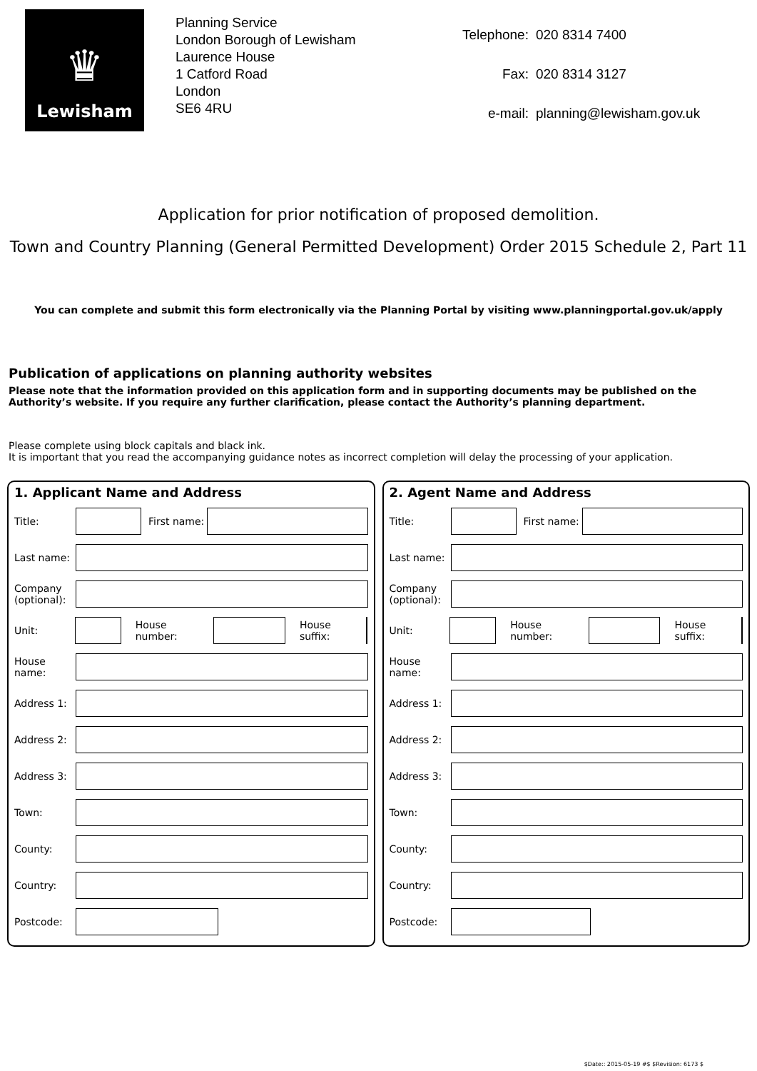♛
Lewisham
Planning Service
London Borough of Lewisham
Laurence House
1 Catford Road
London
SE6 4RU
| Telephone: | 020 8314 7400 |
| Fax: | 020 8314 3127 |
| e-mail: | planning@lewisham.gov.uk |
Application for prior notification of proposed demolition.
Town and Country Planning (General Permitted Development) Order 2015 Schedule 2, Part 11
You can complete and submit this form electronically via the Planning Portal by visiting www.planningportal.gov.uk/apply
Publication of applications on planning authority websites
Please note that the information provided on this application form and in supporting documents may be published on the Authority’s website. If you require any further clarification, please contact the Authority’s planning department.
Please complete using block capitals and black ink.
It is important that you read the accompanying guidance notes as incorrect completion will delay the processing of your application.
1. Applicant Name and Address
Title: First name:
Last name:
Company (optional):
Unit: House number: House suffix:
House name:
Address 1:
Address 2:
Address 3:
Town:
County:
Country:
Postcode:
2. Agent Name and Address
Title: First name:
Last name:
Company (optional):
Unit: House number: House suffix:
House name:
Address 1:
Address 2:
Address 3:
Town:
County:
Country:
Postcode:
$Date:: 2015-05-19 #$ $Revision: 6173 $